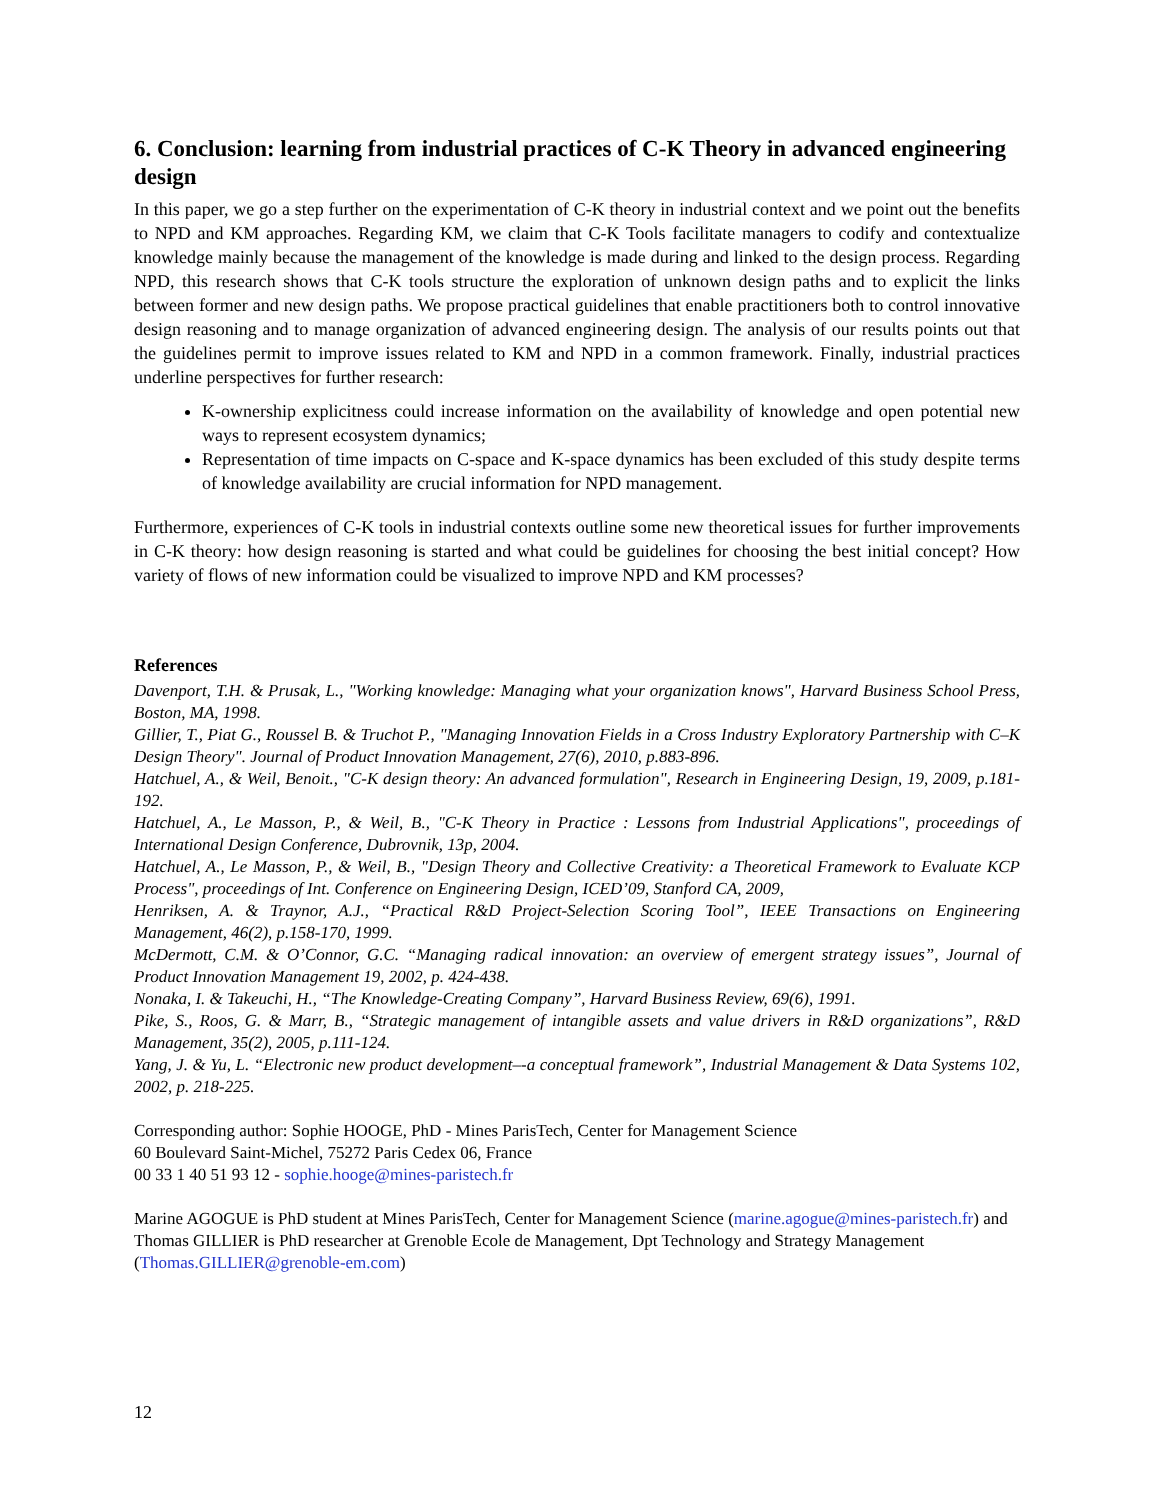6. Conclusion: learning from industrial practices of C-K Theory in advanced engineering design
In this paper, we go a step further on the experimentation of C-K theory in industrial context and we point out the benefits to NPD and KM approaches. Regarding KM, we claim that C-K Tools facilitate managers to codify and contextualize knowledge mainly because the management of the knowledge is made during and linked to the design process. Regarding NPD, this research shows that C-K tools structure the exploration of unknown design paths and to explicit the links between former and new design paths. We propose practical guidelines that enable practitioners both to control innovative design reasoning and to manage organization of advanced engineering design. The analysis of our results points out that the guidelines permit to improve issues related to KM and NPD in a common framework. Finally, industrial practices underline perspectives for further research:
K-ownership explicitness could increase information on the availability of knowledge and open potential new ways to represent ecosystem dynamics;
Representation of time impacts on C-space and K-space dynamics has been excluded of this study despite terms of knowledge availability are crucial information for NPD management.
Furthermore, experiences of C-K tools in industrial contexts outline some new theoretical issues for further improvements in C-K theory: how design reasoning is started and what could be guidelines for choosing the best initial concept? How variety of flows of new information could be visualized to improve NPD and KM processes?
References
Davenport, T.H. & Prusak, L., "Working knowledge: Managing what your organization knows", Harvard Business School Press, Boston, MA, 1998.
Gillier, T., Piat G., Roussel B. & Truchot P., "Managing Innovation Fields in a Cross Industry Exploratory Partnership with C–K Design Theory". Journal of Product Innovation Management, 27(6), 2010, p.883-896.
Hatchuel, A., & Weil, Benoit., "C-K design theory: An advanced formulation", Research in Engineering Design, 19, 2009, p.181-192.
Hatchuel, A., Le Masson, P., & Weil, B., "C-K Theory in Practice : Lessons from Industrial Applications", proceedings of International Design Conference, Dubrovnik, 13p, 2004.
Hatchuel, A., Le Masson, P., & Weil, B., "Design Theory and Collective Creativity: a Theoretical Framework to Evaluate KCP Process", proceedings of Int. Conference on Engineering Design, ICED’09, Stanford CA, 2009,
Henriksen, A. & Traynor, A.J., “Practical R&D Project-Selection Scoring Tool”, IEEE Transactions on Engineering Management, 46(2), p.158-170, 1999.
McDermott, C.M. & O’Connor, G.C. “Managing radical innovation: an overview of emergent strategy issues”, Journal of Product Innovation Management 19, 2002, p. 424-438.
Nonaka, I. & Takeuchi, H., “The Knowledge-Creating Company”, Harvard Business Review, 69(6), 1991.
Pike, S., Roos, G. & Marr, B., “Strategic management of intangible assets and value drivers in R&D organizations”, R&D Management, 35(2), 2005, p.111-124.
Yang, J. & Yu, L. “Electronic new product development–-a conceptual framework”, Industrial Management & Data Systems 102, 2002, p. 218-225.
Corresponding author: Sophie HOOGE, PhD - Mines ParisTech, Center for Management Science
60 Boulevard Saint-Michel, 75272 Paris Cedex 06, France
00 33 1 40 51 93 12 - sophie.hooge@mines-paristech.fr
Marine AGOGUE is PhD student at Mines ParisTech, Center for Management Science (marine.agogue@mines-paristech.fr) and Thomas GILLIER is PhD researcher at Grenoble Ecole de Management, Dpt Technology and Strategy Management (Thomas.GILLIER@grenoble-em.com)
12